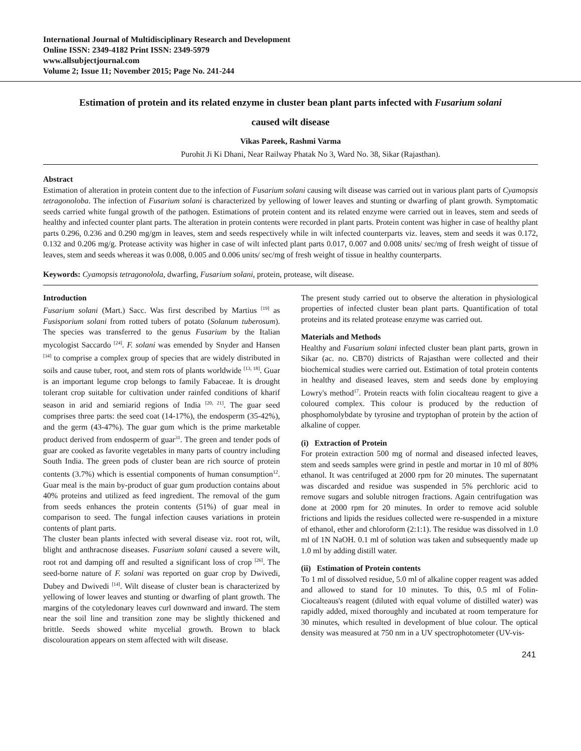International Journal of Multidisciplinary Research and Development
Online ISSN: 2349-4182 Print ISSN: 2349-5979
www.allsubjectjournal.com
Volume 2; Issue 11; November 2015; Page No. 241-244
Estimation of protein and its related enzyme in cluster bean plant parts infected with Fusarium solani
caused wilt disease
Vikas Pareek, Rashmi Varma
Purohit Ji Ki Dhani, Near Railway Phatak No 3, Ward No. 38, Sikar (Rajasthan).
Abstract
Estimation of alteration in protein content due to the infection of Fusarium solani causing wilt disease was carried out in various plant parts of Cyamopsis tetragonoloba. The infection of Fusarium solani is characterized by yellowing of lower leaves and stunting or dwarfing of plant growth. Symptomatic seeds carried white fungal growth of the pathogen. Estimations of protein content and its related enzyme were carried out in leaves, stem and seeds of healthy and infected counter plant parts. The alteration in protein contents were recorded in plant parts. Protein content was higher in case of healthy plant parts 0.296, 0.236 and 0.290 mg/gm in leaves, stem and seeds respectively while in wilt infected counterparts viz. leaves, stem and seeds it was 0.172, 0.132 and 0.206 mg/g. Protease activity was higher in case of wilt infected plant parts 0.017, 0.007 and 0.008 units/ sec/mg of fresh weight of tissue of leaves, stem and seeds whereas it was 0.008, 0.005 and 0.006 units/ sec/mg of fresh weight of tissue in healthy counterparts.
Keywords: Cyamopsis tetragonolola, dwarfing, Fusarium solani, protein, protease, wilt disease.
Introduction
Fusarium solani (Mart.) Sacc. Was first described by Martius <sup>[19]</sup> as Fusisporium solani from rotted tubers of potato (Solanum tuberosum). The species was transferred to the genus Fusarium by the Italian mycologist Saccardo <sup>[24]</sup>. F. solani was emended by Snyder and Hansen <sup>[34]</sup> to comprise a complex group of species that are widely distributed in soils and cause tuber, root, and stem rots of plants worldwide <sup>[13, 18]</sup>. Guar is an important legume crop belongs to family Fabaceae. It is drought tolerant crop suitable for cultivation under rainfed conditions of kharif season in arid and semiarid regions of India <sup>[20, 21]</sup>. The guar seed comprises three parts: the seed coat (14-17%), the endosperm (35-42%), and the germ (43-47%). The guar gum which is the prime marketable product derived from endosperm of guar<sup>31</sup>. The green and tender pods of guar are cooked as favorite vegetables in many parts of country including South India. The green pods of cluster bean are rich source of protein contents (3.7%) which is essential components of human consumption<sup>12</sup>. Guar meal is the main by-product of guar gum production contains about 40% proteins and utilized as feed ingredient. The removal of the gum from seeds enhances the protein contents (51%) of guar meal in comparison to seed. The fungal infection causes variations in protein contents of plant parts.
The cluster bean plants infected with several disease viz. root rot, wilt, blight and anthracnose diseases. Fusarium solani caused a severe wilt, root rot and damping off and resulted a significant loss of crop <sup>[26]</sup>. The seed-borne nature of F. solani was reported on guar crop by Dwivedi, Dubey and Dwivedi <sup>[14]</sup>. Wilt disease of cluster bean is characterized by yellowing of lower leaves and stunting or dwarfing of plant growth. The margins of the cotyledonary leaves curl downward and inward. The stem near the soil line and transition zone may be slightly thickened and brittle. Seeds showed white mycelial growth. Brown to black discolouration appears on stem affected with wilt disease.
The present study carried out to observe the alteration in physiological properties of infected cluster bean plant parts. Quantification of total proteins and its related protease enzyme was carried out.
Materials and Methods
Healthy and Fusarium solani infected cluster bean plant parts, grown in Sikar (ac. no. CB70) districts of Rajasthan were collected and their biochemical studies were carried out. Estimation of total protein contents in healthy and diseased leaves, stem and seeds done by employing Lowry's method<sup>17</sup>. Protein reacts with folin ciocalteau reagent to give a coloured complex. This colour is produced by the reduction of phosphomolybdate by tyrosine and tryptophan of protein by the action of alkaline of copper.
(i) Extraction of Protein
For protein extraction 500 mg of normal and diseased infected leaves, stem and seeds samples were grind in pestle and mortar in 10 ml of 80% ethanol. It was centrifuged at 2000 rpm for 20 minutes. The supernatant was discarded and residue was suspended in 5% perchloric acid to remove sugars and soluble nitrogen fractions. Again centrifugation was done at 2000 rpm for 20 minutes. In order to remove acid soluble frictions and lipids the residues collected were re-suspended in a mixture of ethanol, ether and chloroform (2:1:1). The residue was dissolved in 1.0 ml of 1N NaOH. 0.1 ml of solution was taken and subsequently made up 1.0 ml by adding distill water.
(ii) Estimation of Protein contents
To 1 ml of dissolved residue, 5.0 ml of alkaline copper reagent was added and allowed to stand for 10 minutes. To this, 0.5 ml of Folin- Ciocalteaus's reagent (diluted with equal volume of distilled water) was rapidly added, mixed thoroughly and incubated at room temperature for 30 minutes, which resulted in development of blue colour. The optical density was measured at 750 nm in a UV spectrophotometer (UV-vis-
241